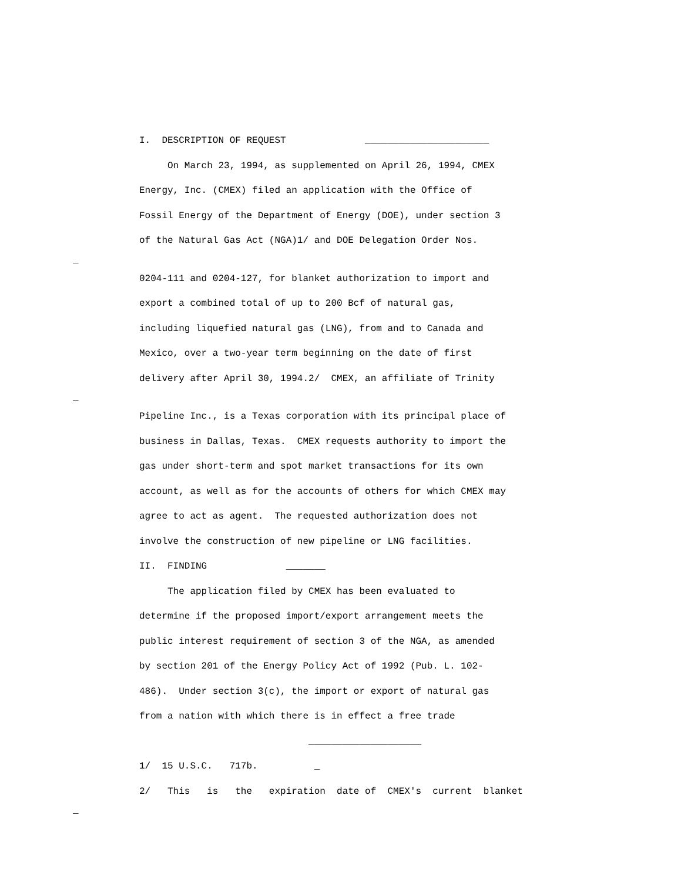I. DESCRIPTION OF REQUEST ______________________
On March 23, 1994, as supplemented on April 26, 1994, CMEX
Energy, Inc. (CMEX) filed an application with the Office of
Fossil Energy of the Department of Energy (DOE), under section 3
of the Natural Gas Act (NGA)1/ and DOE Delegation Order Nos.
_
0204-111 and 0204-127, for blanket authorization to import and
export a combined total of up to 200 Bcf of natural gas,
including liquefied natural gas (LNG), from and to Canada and
Mexico, over a two-year term beginning on the date of first
delivery after April 30, 1994.2/ CMEX, an affiliate of Trinity
_
Pipeline Inc., is a Texas corporation with its principal place of
business in Dallas, Texas. CMEX requests authority to import the
gas under short-term and spot market transactions for its own
account, as well as for the accounts of others for which CMEX may
agree to act as agent. The requested authorization does not
involve the construction of new pipeline or LNG facilities.
II. FINDING _______
The application filed by CMEX has been evaluated to
determine if the proposed import/export arrangement meets the
public interest requirement of section 3 of the NGA, as amended
by section 201 of the Energy Policy Act of 1992 (Pub. L. 102-
486). Under section 3(c), the import or export of natural gas
from a nation with which there is in effect a free trade
____________________
1/ 15 U.S.C. 717b. _
2/ This is the expiration date of CMEX's current blanket
_